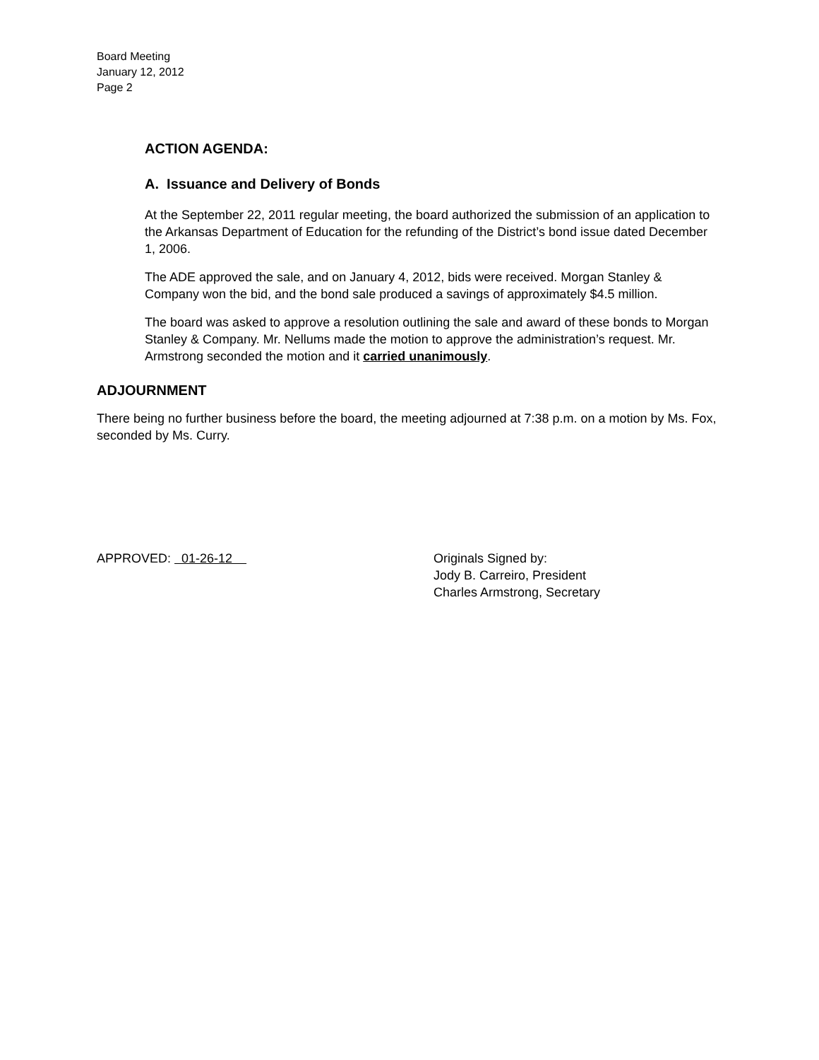Board Meeting
January 12, 2012
Page 2
ACTION AGENDA:
A. Issuance and Delivery of Bonds
At the September 22, 2011 regular meeting, the board authorized the submission of an application to the Arkansas Department of Education for the refunding of the District’s bond issue dated December 1, 2006.
The ADE approved the sale, and on January 4, 2012, bids were received. Morgan Stanley & Company won the bid, and the bond sale produced a savings of approximately $4.5 million.
The board was asked to approve a resolution outlining the sale and award of these bonds to Morgan Stanley & Company. Mr. Nellums made the motion to approve the administration’s request. Mr. Armstrong seconded the motion and it carried unanimously.
ADJOURNMENT
There being no further business before the board, the meeting adjourned at 7:38 p.m. on a motion by Ms. Fox, seconded by Ms. Curry.
APPROVED: 01-26-12 Originals Signed by:
Jody B. Carreiro, President
Charles Armstrong, Secretary